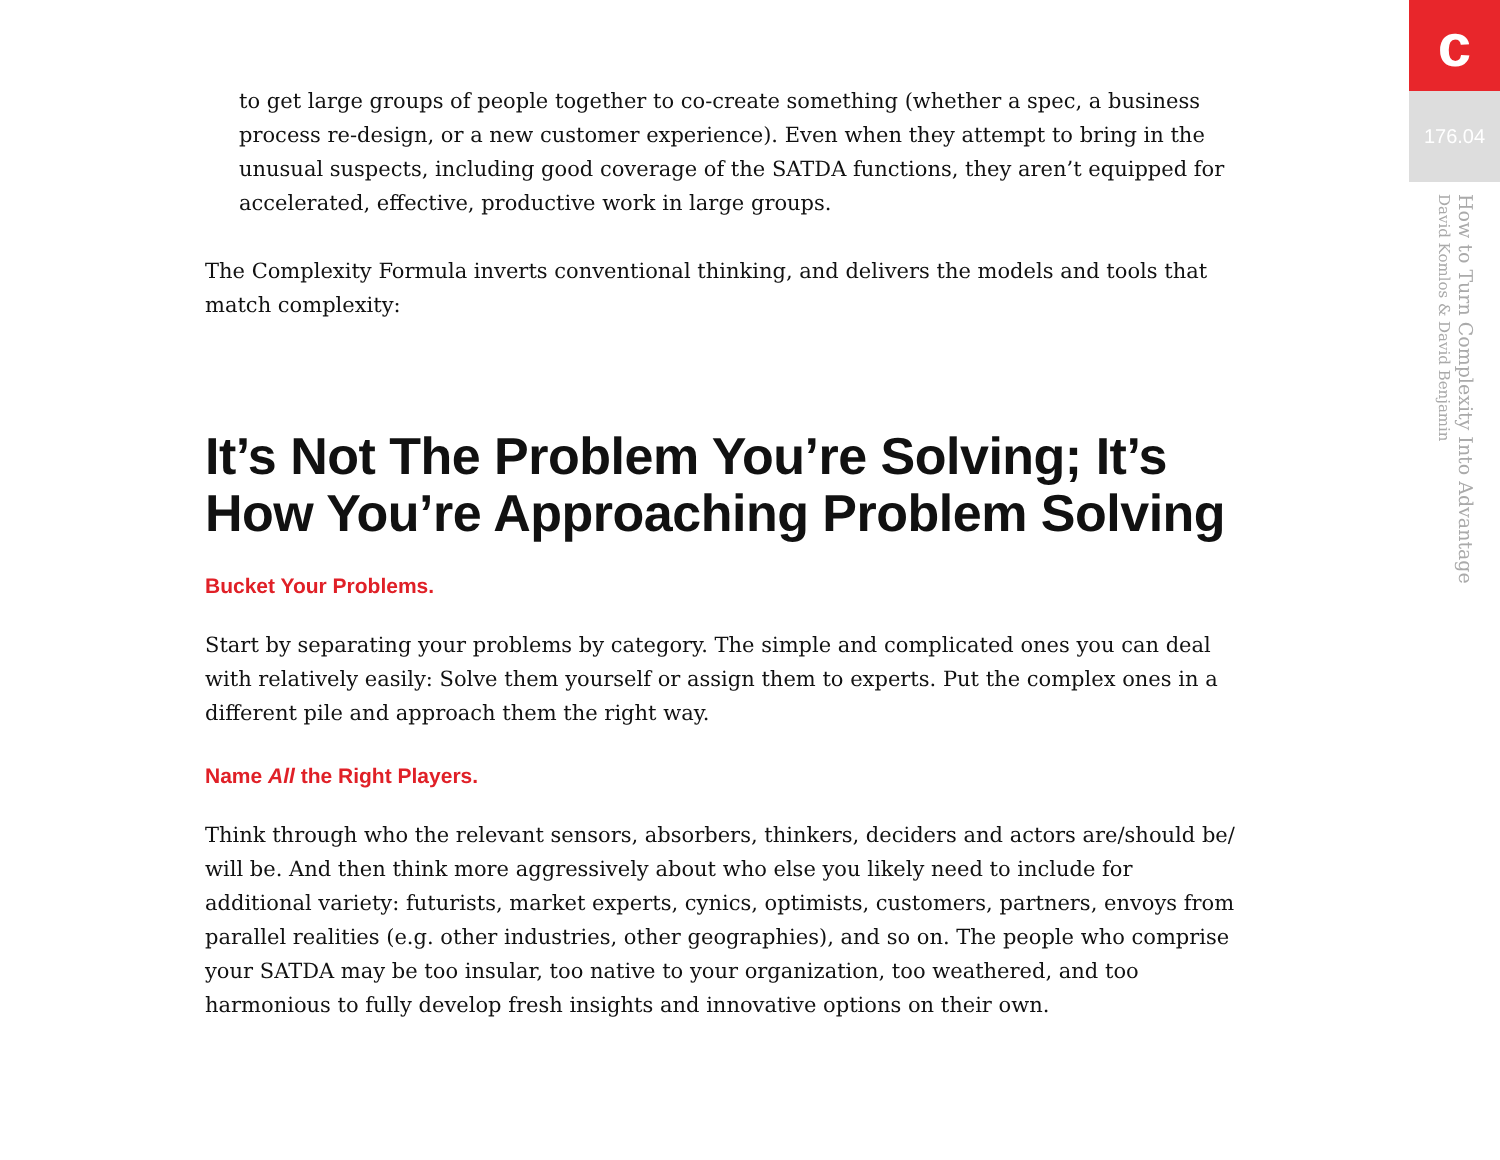to get large groups of people together to co-create something (whether a spec, a business process re-design, or a new customer experience). Even when they attempt to bring in the unusual suspects, including good coverage of the SATDA functions, they aren’t equipped for accelerated, effective, productive work in large groups.
The Complexity Formula inverts conventional thinking, and delivers the models and tools that match complexity:
It’s Not The Problem You’re Solving; It’s How You’re Approaching Problem Solving
Bucket Your Problems.
Start by separating your problems by category. The simple and complicated ones you can deal with relatively easily: Solve them yourself or assign them to experts. Put the complex ones in a different pile and approach them the right way.
Name All the Right Players.
Think through who the relevant sensors, absorbers, thinkers, deciders and actors are/should be/ will be. And then think more aggressively about who else you likely need to include for additional variety: futurists, market experts, cynics, optimists, customers, partners, envoys from parallel realities (e.g. other industries, other geographies), and so on. The people who comprise your SATDA may be too insular, too native to your organization, too weathered, and too harmonious to fully develop fresh insights and innovative options on their own.
c
176.04
How to Turn Complexity Into Advantage
David Komlos & David Benjamin